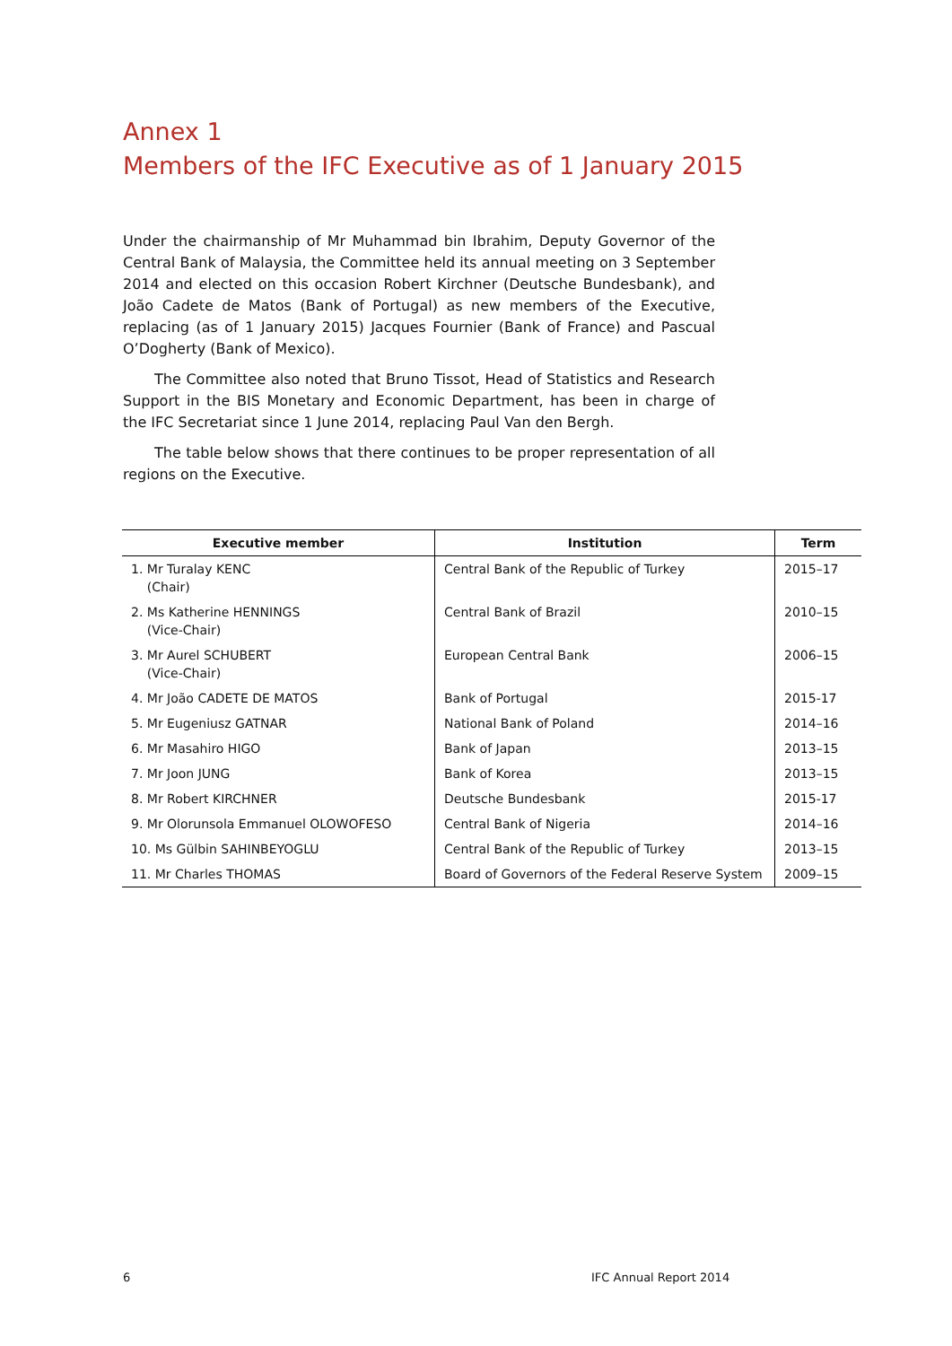Annex 1
Members of the IFC Executive as of 1 January 2015
Under the chairmanship of Mr Muhammad bin Ibrahim, Deputy Governor of the Central Bank of Malaysia, the Committee held its annual meeting on 3 September 2014 and elected on this occasion Robert Kirchner (Deutsche Bundesbank), and João Cadete de Matos (Bank of Portugal) as new members of the Executive, replacing (as of 1 January 2015) Jacques Fournier (Bank of France) and Pascual O’Dogherty (Bank of Mexico).
The Committee also noted that Bruno Tissot, Head of Statistics and Research Support in the BIS Monetary and Economic Department, has been in charge of the IFC Secretariat since 1 June 2014, replacing Paul Van den Bergh.
The table below shows that there continues to be proper representation of all regions on the Executive.
| Executive member | Institution | Term |
| --- | --- | --- |
| 1. Mr Turalay KENC (Chair) | Central Bank of the Republic of Turkey | 2015–17 |
| 2. Ms Katherine HENNINGS (Vice-Chair) | Central Bank of Brazil | 2010–15 |
| 3. Mr Aurel SCHUBERT (Vice-Chair) | European Central Bank | 2006–15 |
| 4. Mr João CADETE DE MATOS | Bank of Portugal | 2015-17 |
| 5. Mr Eugeniusz GATNAR | National Bank of Poland | 2014–16 |
| 6. Mr Masahiro HIGO | Bank of Japan | 2013–15 |
| 7. Mr Joon JUNG | Bank of Korea | 2013–15 |
| 8. Mr Robert KIRCHNER | Deutsche Bundesbank | 2015-17 |
| 9. Mr Olorunsola Emmanuel OLOWOFESO | Central Bank of Nigeria | 2014–16 |
| 10. Ms Gülbin SAHINBEYOGLU | Central Bank of the Republic of Turkey | 2013–15 |
| 11. Mr Charles THOMAS | Board of Governors of the Federal Reserve System | 2009–15 |
6 IFC Annual Report 2014